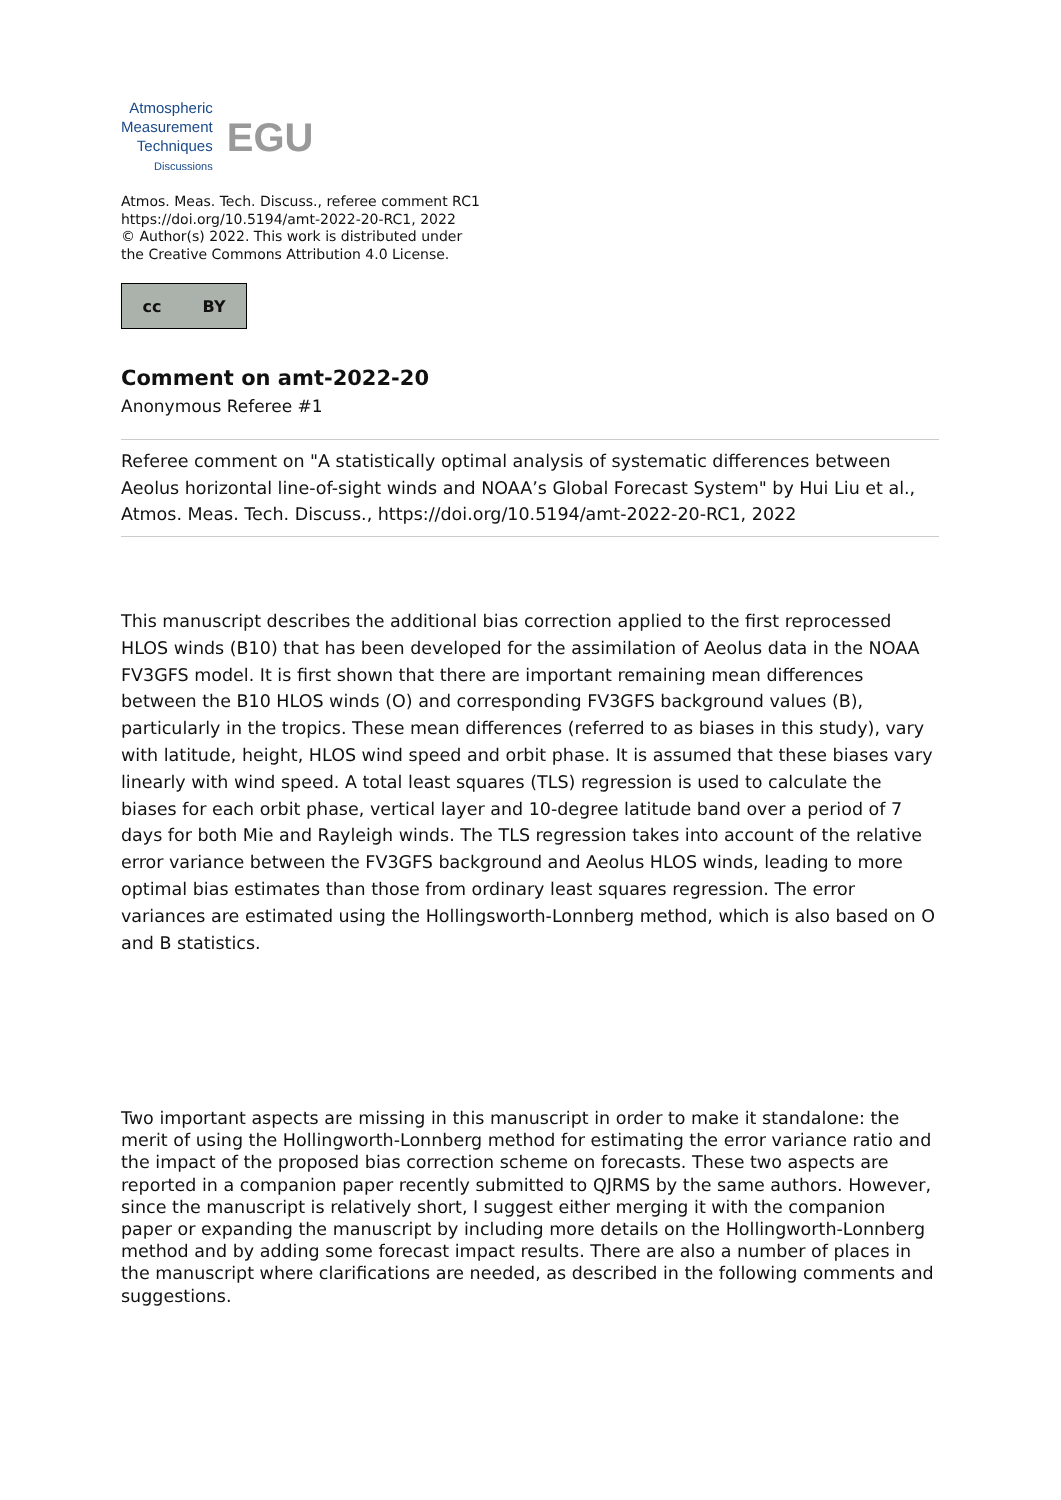Atmospheric
Measurement
Techniques
Discussions
EGU
Atmos. Meas. Tech. Discuss., referee comment RC1
https://doi.org/10.5194/amt-2022-20-RC1, 2022
© Author(s) 2022. This work is distributed under
the Creative Commons Attribution 4.0 License.
cc BY
Comment on amt-2022-20
Anonymous Referee #1
Referee comment on "A statistically optimal analysis of systematic differences between Aeolus horizontal line-of-sight winds and NOAA’s Global Forecast System" by Hui Liu et al., Atmos. Meas. Tech. Discuss., https://doi.org/10.5194/amt-2022-20-RC1, 2022
This manuscript describes the additional bias correction applied to the first reprocessed HLOS winds (B10) that has been developed for the assimilation of Aeolus data in the NOAA FV3GFS model. It is first shown that there are important remaining mean differences between the B10 HLOS winds (O) and corresponding FV3GFS background values (B), particularly in the tropics. These mean differences (referred to as biases in this study), vary with latitude, height, HLOS wind speed and orbit phase. It is assumed that these biases vary linearly with wind speed. A total least squares (TLS) regression is used to calculate the biases for each orbit phase, vertical layer and 10-degree latitude band over a period of 7 days for both Mie and Rayleigh winds. The TLS regression takes into account of the relative error variance between the FV3GFS background and Aeolus HLOS winds, leading to more optimal bias estimates than those from ordinary least squares regression. The error variances are estimated using the Hollingsworth-Lonnberg method, which is also based on O and B statistics.
Two important aspects are missing in this manuscript in order to make it standalone: the merit of using the Hollingworth-Lonnberg method for estimating the error variance ratio and the impact of the proposed bias correction scheme on forecasts. These two aspects are reported in a companion paper recently submitted to QJRMS by the same authors. However, since the manuscript is relatively short, I suggest either merging it with the companion paper or expanding the manuscript by including more details on the Hollingworth-Lonnberg method and by adding some forecast impact results. There are also a number of places in the manuscript where clarifications are needed, as described in the following comments and suggestions.